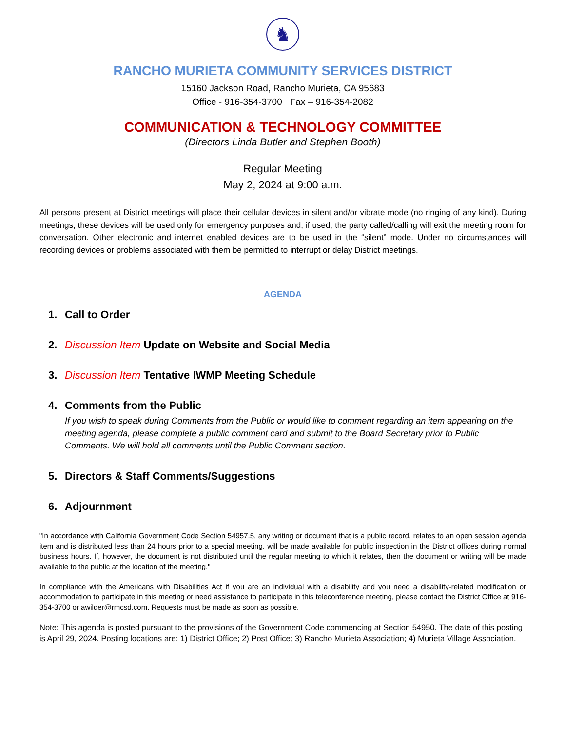♞
RANCHO MURIETA COMMUNITY SERVICES DISTRICT
15160 Jackson Road, Rancho Murieta, CA 95683
Office - 916-354-3700 Fax – 916-354-2082
COMMUNICATION & TECHNOLOGY COMMITTEE
(Directors Linda Butler and Stephen Booth)
Regular Meeting
May 2, 2024 at 9:00 a.m.
All persons present at District meetings will place their cellular devices in silent and/or vibrate mode (no ringing of any kind). During meetings, these devices will be used only for emergency purposes and, if used, the party called/calling will exit the meeting room for conversation. Other electronic and internet enabled devices are to be used in the “silent” mode. Under no circumstances will recording devices or problems associated with them be permitted to interrupt or delay District meetings.
AGENDA
1. Call to Order
2. Discussion Item Update on Website and Social Media
3. Discussion Item Tentative IWMP Meeting Schedule
4. Comments from the Public
If you wish to speak during Comments from the Public or would like to comment regarding an item appearing on the meeting agenda, please complete a public comment card and submit to the Board Secretary prior to Public Comments. We will hold all comments until the Public Comment section.
5. Directors & Staff Comments/Suggestions
6. Adjournment
"In accordance with California Government Code Section 54957.5, any writing or document that is a public record, relates to an open session agenda item and is distributed less than 24 hours prior to a special meeting, will be made available for public inspection in the District offices during normal business hours. If, however, the document is not distributed until the regular meeting to which it relates, then the document or writing will be made available to the public at the location of the meeting."
In compliance with the Americans with Disabilities Act if you are an individual with a disability and you need a disability-related modification or accommodation to participate in this meeting or need assistance to participate in this teleconference meeting, please contact the District Office at 916-354-3700 or awilder@rmcsd.com. Requests must be made as soon as possible.
Note: This agenda is posted pursuant to the provisions of the Government Code commencing at Section 54950. The date of this posting is April 29, 2024. Posting locations are: 1) District Office; 2) Post Office; 3) Rancho Murieta Association; 4) Murieta Village Association.